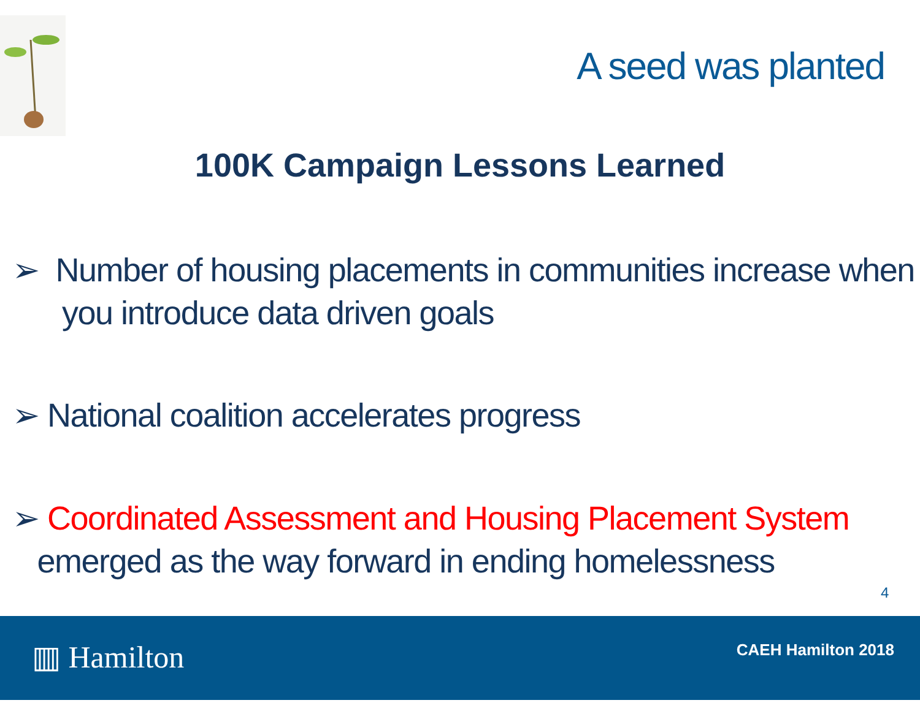A seed was planted
100K Campaign Lessons Learned
➢ Number of housing placements in communities increase when
you introduce data driven goals
➢ National coalition accelerates progress
➢ Coordinated Assessment and Housing Placement System
emerged as the way forward in ending homelessness
4
▥ Hamilton CAEH Hamilton 2018